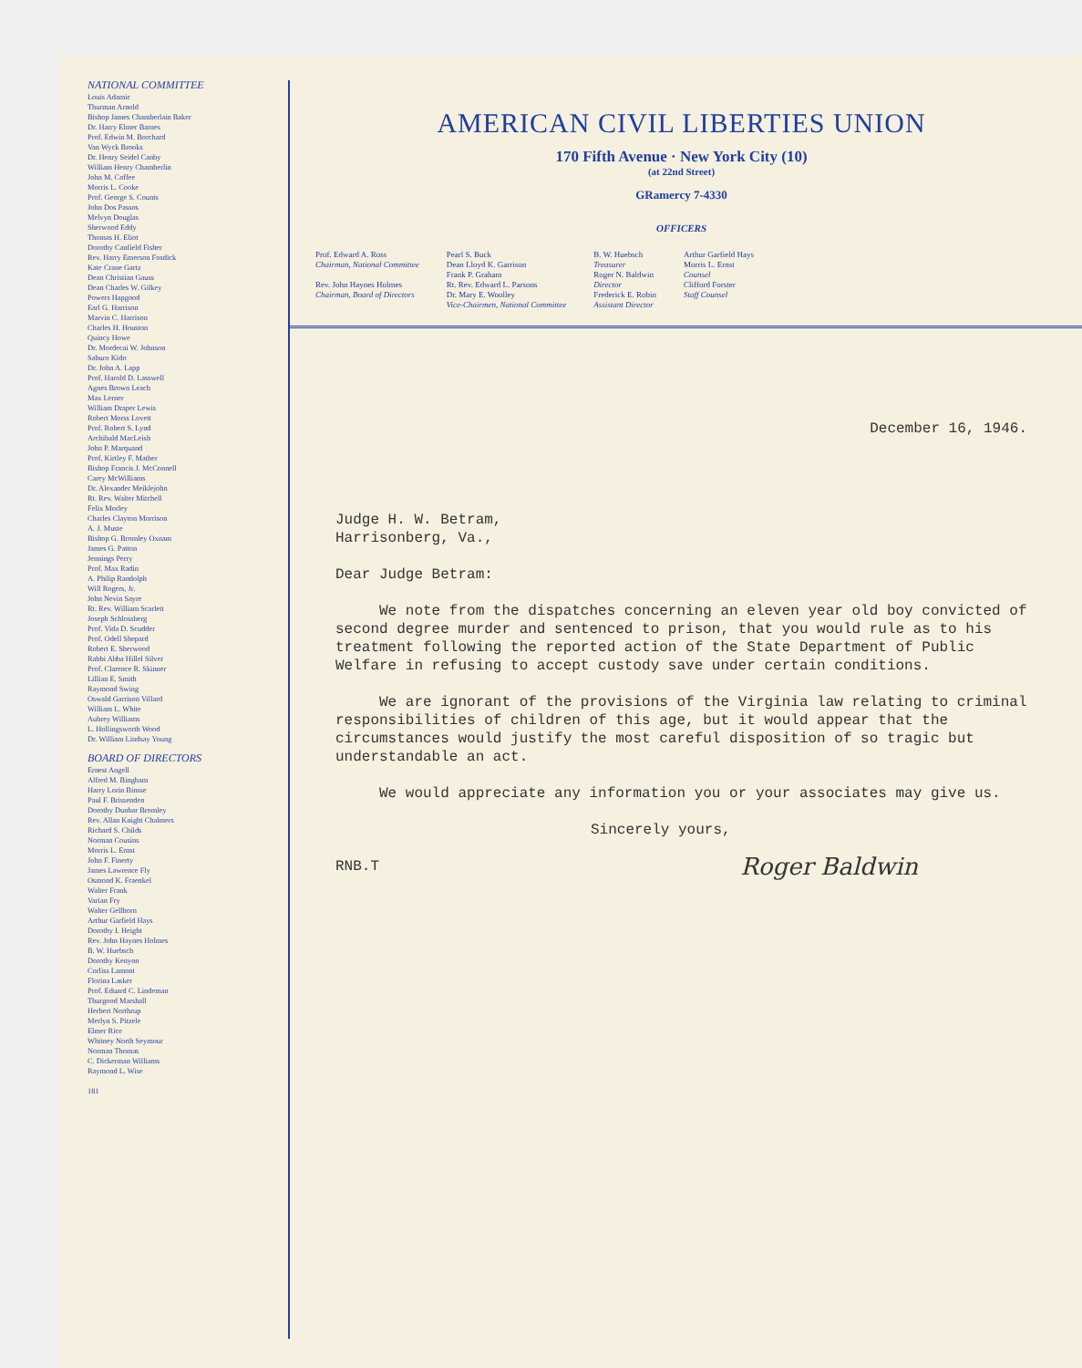NATIONAL COMMITTEE
Louis Adamic
Thurman Arnold
Bishop James Chamberlain Baker
Dr. Harry Elmer Barnes
Prof. Edwin M. Borchard
Van Wyck Brooks
Dr. Henry Seidel Canby
William Henry Chamberlin
John M. Coffee
Morris L. Cooke
Prof. George S. Counts
John Dos Passos
Melvyn Douglas
Sherwood Eddy
Thomas H. Eliot
Dorothy Canfield Fisher
Rev. Harry Emerson Fosdick
Kate Crane Gartz
Dean Christian Gauss
Dean Charles W. Gilkey
Powers Hapgood
Earl G. Harrison
Marvin C. Harrison
Charles H. Houston
Quincy Howe
Dr. Mordecai W. Johnson
Saburo Kido
Dr. John A. Lapp
Prof. Harold D. Lasswell
Agnes Brown Leach
Max Lerner
William Draper Lewis
Robert Morss Lovett
Prof. Robert S. Lynd
Archibald MacLeish
John P. Marquand
Prof. Kirtley F. Mather
Bishop Francis J. McConnell
Carey McWilliams
Dr. Alexander Meiklejohn
Rt. Rev. Walter Mitchell
Felix Morley
Charles Clayton Morrison
A. J. Muste
Bishop G. Bromley Oxnam
James G. Patton
Jennings Perry
Prof. Max Radin
A. Philip Randolph
Will Rogers, Jr.
John Nevin Sayre
Rt. Rev. William Scarlett
Joseph Schlossberg
Prof. Vida D. Scudder
Prof. Odell Shepard
Robert E. Sherwood
Rabbi Abba Hillel Silver
Prof. Clarence R. Skinner
Lillian E. Smith
Raymond Swing
Oswald Garrison Villard
William L. White
Aubrey Williams
L. Hollingsworth Wood
Dr. William Lindsay Young
BOARD OF DIRECTORS
Ernest Angell
Alfred M. Bingham
Harry Lorin Binsse
Paul F. Brissenden
Dorothy Dunbar Bromley
Rev. Allan Knight Chalmers
Richard S. Childs
Norman Cousins
Morris L. Ernst
John F. Finerty
James Lawrence Fly
Osmond K. Fraenkel
Walter Frank
Varian Fry
Walter Gellhorn
Arthur Garfield Hays
Dorothy I. Height
Rev. John Haynes Holmes
B. W. Huebsch
Dorothy Kenyon
Corliss Lamont
Florina Lasker
Prof. Eduard C. Lindeman
Thurgood Marshall
Herbert Northrup
Merlyn S. Pitzele
Elmer Rice
Whitney North Seymour
Norman Thomas
C. Dickerman Williams
Raymond L. Wise
181
AMERICAN CIVIL LIBERTIES UNION
170 Fifth Avenue · New York City (10)
(at 22nd Street)
GRamercy 7-4330
OFFICERS
Prof. Edward A. Ross
Chairman, National Committee
Rev. John Haynes Holmes
Chairman, Board of Directors
Pearl S. Buck
Dean Lloyd K. Garrison
Frank P. Graham
Rt. Rev. Edward L. Parsons
Dr. Mary E. Woolley
Vice-Chairmen, National Committee
B. W. Huebsch
Treasurer
Roger N. Baldwin
Director
Frederick E. Robin
Assistant Director
Arthur Garfield Hays
Morris L. Ernst
Counsel
Clifford Forster
Staff Counsel
December 16, 1946.
Judge H. W. Betram,
Harrisonberg, Va.,
Dear Judge Betram:
We note from the dispatches concerning an eleven year old boy convicted of second degree murder and sentenced to prison, that you would rule as to his treatment following the reported action of the State Department of Public Welfare in refusing to accept custody save under certain conditions.
We are ignorant of the provisions of the Virginia law relating to criminal responsibilities of children of this age, but it would appear that the circumstances would justify the most careful disposition of so tragic but understandable an act.
We would appreciate any information you or your associates may give us.
Sincerely yours,
RNB.T Roger Baldwin